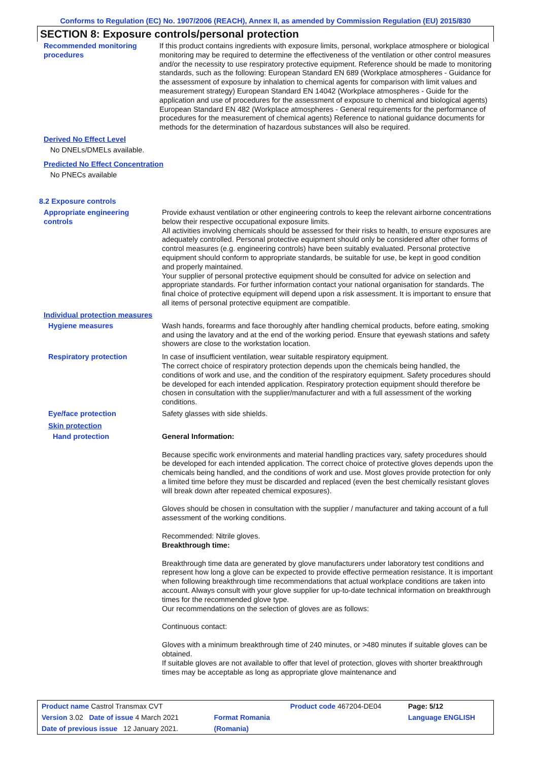Conforms to Regulation (EC) No. 1907/2006 (REACH), Annex II, as amended by Commission Regulation (EU) 2015/830
SECTION 8: Exposure controls/personal protection
Recommended monitoring procedures
If this product contains ingredients with exposure limits, personal, workplace atmosphere or biological monitoring may be required to determine the effectiveness of the ventilation or other control measures and/or the necessity to use respiratory protective equipment. Reference should be made to monitoring standards, such as the following: European Standard EN 689 (Workplace atmospheres - Guidance for the assessment of exposure by inhalation to chemical agents for comparison with limit values and measurement strategy) European Standard EN 14042 (Workplace atmospheres - Guide for the application and use of procedures for the assessment of exposure to chemical and biological agents) European Standard EN 482 (Workplace atmospheres - General requirements for the performance of procedures for the measurement of chemical agents) Reference to national guidance documents for methods for the determination of hazardous substances will also be required.
Derived No Effect Level
No DNELs/DMELs available.
Predicted No Effect Concentration
No PNECs available
8.2 Exposure controls
Appropriate engineering controls
Provide exhaust ventilation or other engineering controls to keep the relevant airborne concentrations below their respective occupational exposure limits.
All activities involving chemicals should be assessed for their risks to health, to ensure exposures are adequately controlled. Personal protective equipment should only be considered after other forms of control measures (e.g. engineering controls) have been suitably evaluated. Personal protective equipment should conform to appropriate standards, be suitable for use, be kept in good condition and properly maintained.
Your supplier of personal protective equipment should be consulted for advice on selection and appropriate standards. For further information contact your national organisation for standards. The final choice of protective equipment will depend upon a risk assessment. It is important to ensure that all items of personal protective equipment are compatible.
Individual protection measures
Hygiene measures Wash hands, forearms and face thoroughly after handling chemical products, before eating, smoking and using the lavatory and at the end of the working period. Ensure that eyewash stations and safety showers are close to the workstation location.
Respiratory protection In case of insufficient ventilation, wear suitable respiratory equipment.
The correct choice of respiratory protection depends upon the chemicals being handled, the conditions of work and use, and the condition of the respiratory equipment. Safety procedures should be developed for each intended application. Respiratory protection equipment should therefore be chosen in consultation with the supplier/manufacturer and with a full assessment of the working conditions.
Eye/face protection Safety glasses with side shields.
Skin protection
Hand protection General Information:
Because specific work environments and material handling practices vary, safety procedures should be developed for each intended application. The correct choice of protective gloves depends upon the chemicals being handled, and the conditions of work and use. Most gloves provide protection for only a limited time before they must be discarded and replaced (even the best chemically resistant gloves will break down after repeated chemical exposures).
Gloves should be chosen in consultation with the supplier / manufacturer and taking account of a full assessment of the working conditions.
Recommended: Nitrile gloves.
Breakthrough time:
Breakthrough time data are generated by glove manufacturers under laboratory test conditions and represent how long a glove can be expected to provide effective permeation resistance. It is important when following breakthrough time recommendations that actual workplace conditions are taken into account. Always consult with your glove supplier for up-to-date technical information on breakthrough times for the recommended glove type.
Our recommendations on the selection of gloves are as follows:
Continuous contact:
Gloves with a minimum breakthrough time of 240 minutes, or >480 minutes if suitable gloves can be obtained.
If suitable gloves are not available to offer that level of protection, gloves with shorter breakthrough times may be acceptable as long as appropriate glove maintenance and
| Product name Castrol Transmax CVT | | Product code 467204-DE04 | Page: 5/12 |
| Version 3.02 Date of issue 4 March 2021 | Format Romania | | Language ENGLISH |
| Date of previous issue 12 January 2021. | (Romania) | | |